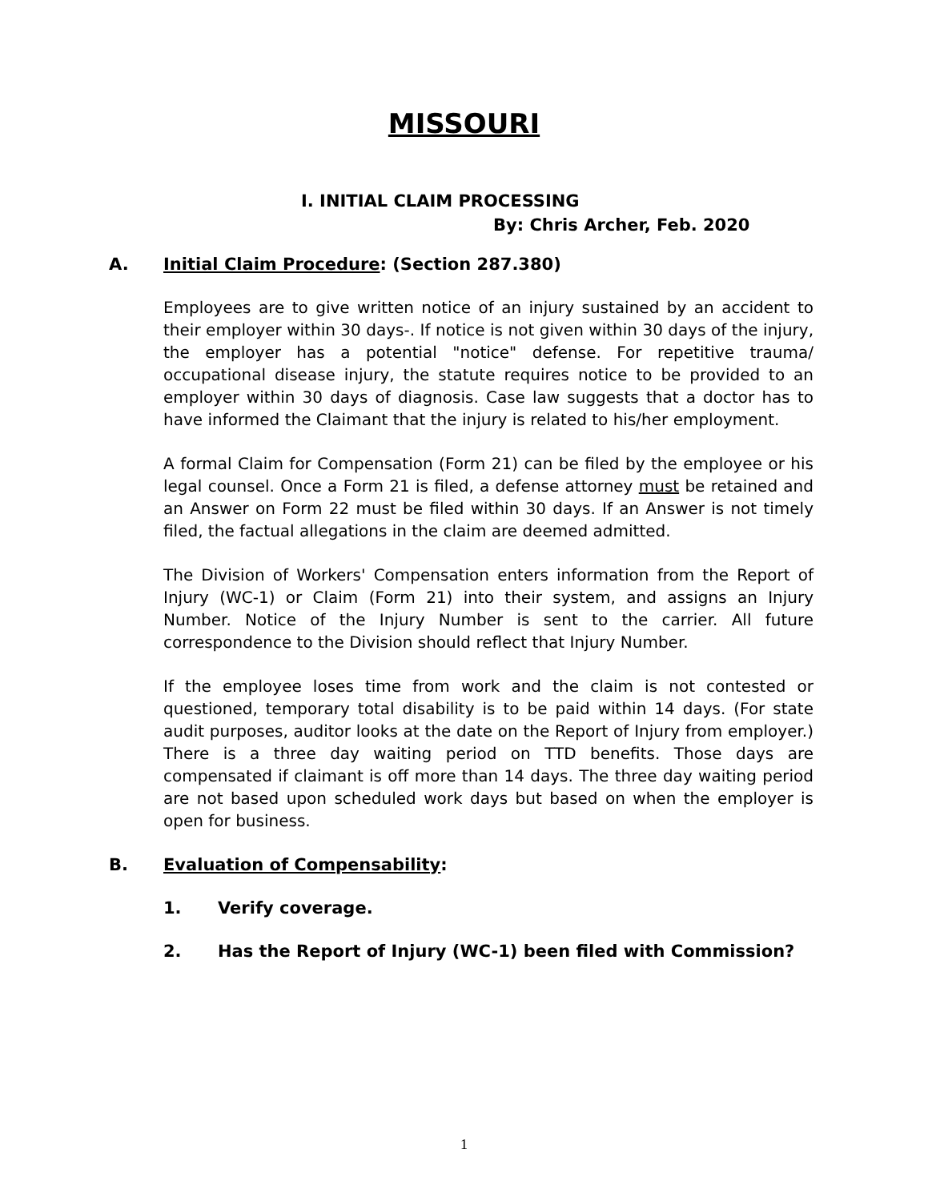MISSOURI
I. INITIAL CLAIM PROCESSING
By: Chris Archer, Feb. 2020
A. Initial Claim Procedure: (Section 287.380)
Employees are to give written notice of an injury sustained by an accident to their employer within 30 days-. If notice is not given within 30 days of the injury, the employer has a potential "notice" defense. For repetitive trauma/ occupational disease injury, the statute requires notice to be provided to an employer within 30 days of diagnosis. Case law suggests that a doctor has to have informed the Claimant that the injury is related to his/her employment.
A formal Claim for Compensation (Form 21) can be filed by the employee or his legal counsel. Once a Form 21 is filed, a defense attorney must be retained and an Answer on Form 22 must be filed within 30 days. If an Answer is not timely filed, the factual allegations in the claim are deemed admitted.
The Division of Workers' Compensation enters information from the Report of Injury (WC-1) or Claim (Form 21) into their system, and assigns an Injury Number. Notice of the Injury Number is sent to the carrier. All future correspondence to the Division should reflect that Injury Number.
If the employee loses time from work and the claim is not contested or questioned, temporary total disability is to be paid within 14 days. (For state audit purposes, auditor looks at the date on the Report of Injury from employer.) There is a three day waiting period on TTD benefits. Those days are compensated if claimant is off more than 14 days. The three day waiting period are not based upon scheduled work days but based on when the employer is open for business.
B. Evaluation of Compensability:
1. Verify coverage.
2. Has the Report of Injury (WC-1) been filed with Commission?
1